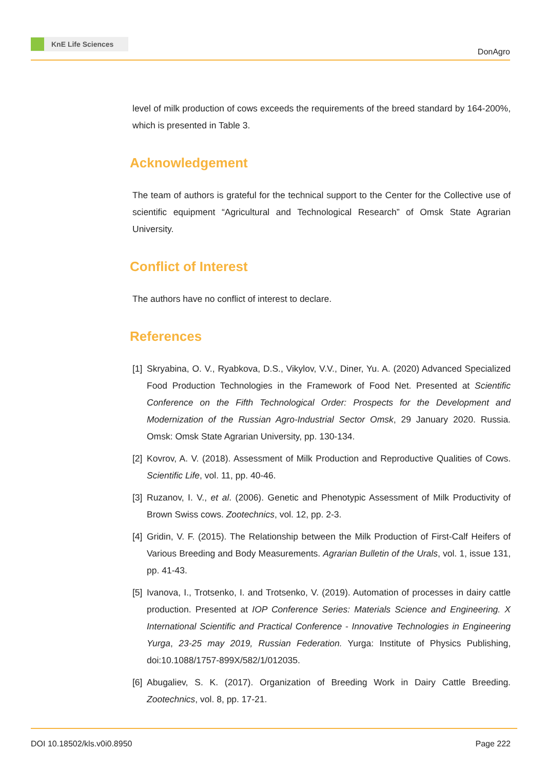KnE Life Sciences
DonAgro
level of milk production of cows exceeds the requirements of the breed standard by 164-200%, which is presented in Table 3.
Acknowledgement
The team of authors is grateful for the technical support to the Center for the Collective use of scientific equipment “Agricultural and Technological Research” of Omsk State Agrarian University.
Conflict of Interest
The authors have no conflict of interest to declare.
References
[1] Skryabina, O. V., Ryabkova, D.S., Vikylov, V.V., Diner, Yu. A. (2020) Advanced Specialized Food Production Technologies in the Framework of Food Net. Presented at Scientific Conference on the Fifth Technological Order: Prospects for the Development and Modernization of the Russian Agro-Industrial Sector Omsk, 29 January 2020. Russia. Omsk: Omsk State Agrarian University, pp. 130-134.
[2] Kovrov, A. V. (2018). Assessment of Milk Production and Reproductive Qualities of Cows. Scientific Life, vol. 11, pp. 40-46.
[3] Ruzanov, I. V., et al. (2006). Genetic and Phenotypic Assessment of Milk Productivity of Brown Swiss cows. Zootechnics, vol. 12, pp. 2-3.
[4] Gridin, V. F. (2015). The Relationship between the Milk Production of First-Calf Heifers of Various Breeding and Body Measurements. Agrarian Bulletin of the Urals, vol. 1, issue 131, pp. 41-43.
[5] Ivanova, I., Trotsenko, I. and Trotsenko, V. (2019). Automation of processes in dairy cattle production. Presented at IOP Conference Series: Materials Science and Engineering. X International Scientific and Practical Conference - Innovative Technologies in Engineering Yurga, 23-25 may 2019, Russian Federation. Yurga: Institute of Physics Publishing, doi:10.1088/1757-899X/582/1/012035.
[6] Abugaliev, S. K. (2017). Organization of Breeding Work in Dairy Cattle Breeding. Zootechnics, vol. 8, pp. 17-21.
DOI 10.18502/kls.v0i0.8950 Page 222